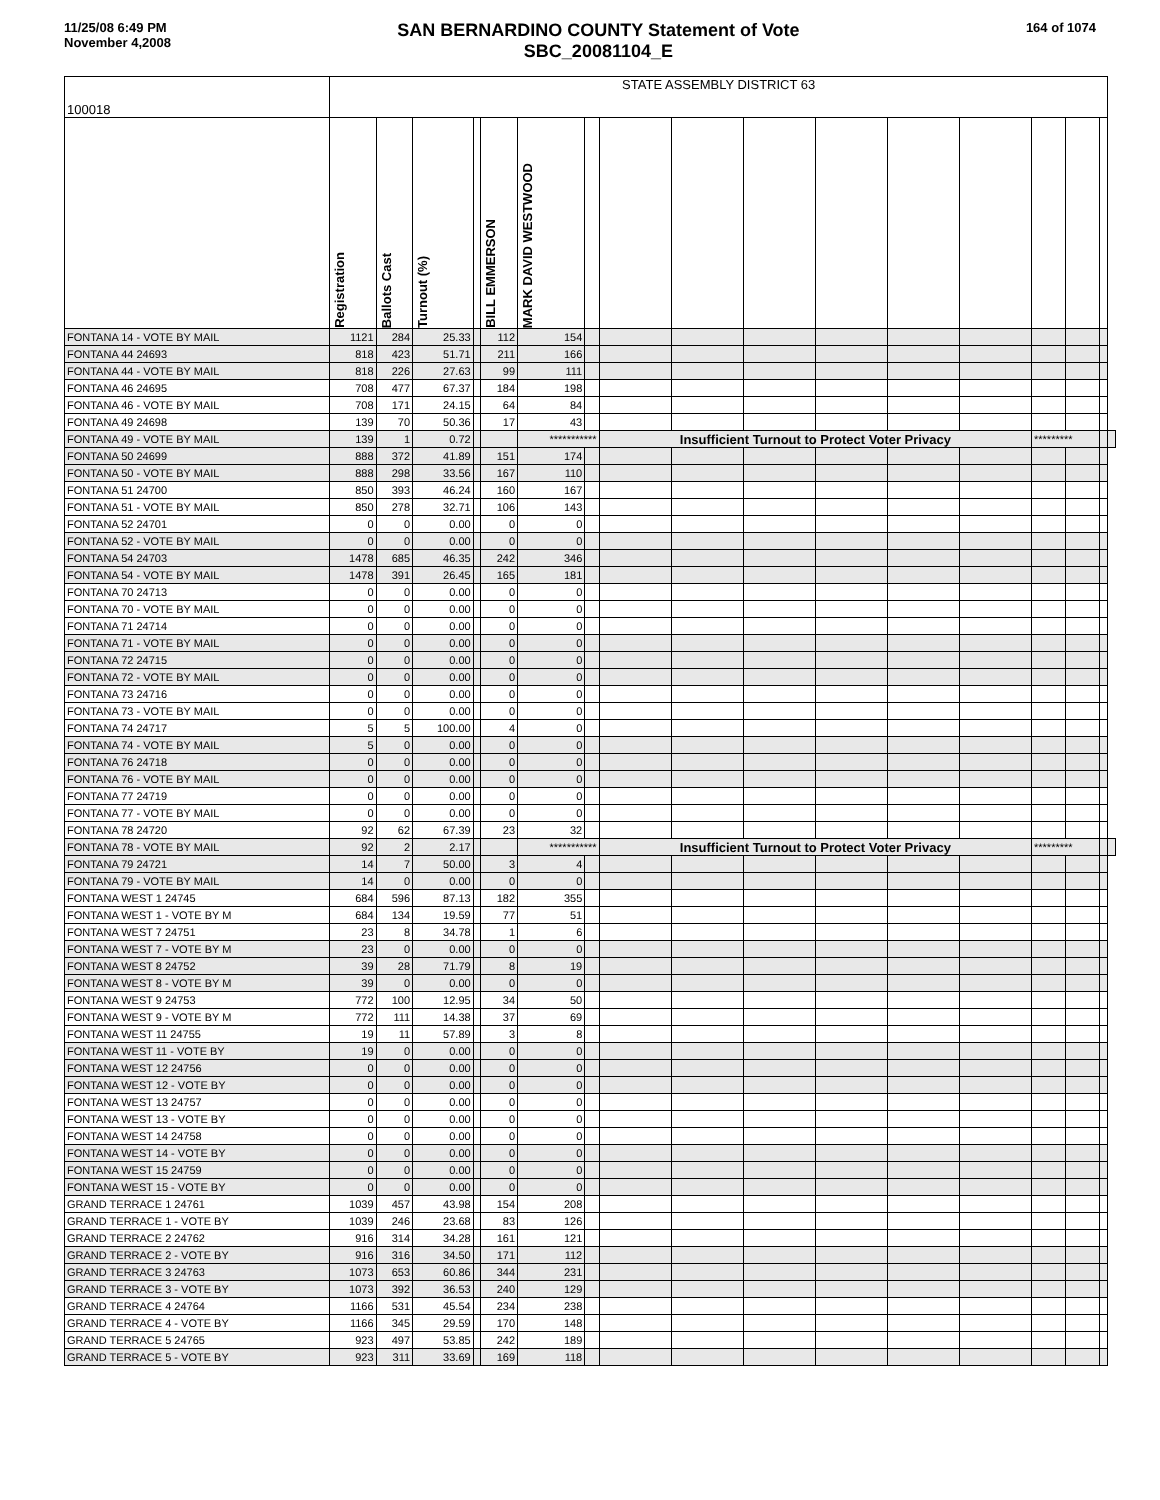11/25/08 6:49 PM
November 4,2008
SAN BERNARDINO COUNTY Statement of Vote
SBC_20081104_E
164 of 1074
| 100018 | STATE ASSEMBLY DISTRICT 63 | | | | | | | | | | | | | | | | |
| | Registration | Ballots Cast | Turnout (%) | | BILL EMMERSON | MARK DAVID WESTWOOD | | | | | | | | | | | |
| FONTANA 14 - VOTE BY MAIL | 1121 | 284 | 25.33 | | 112 | 154 | | | | | | | | | | | |
| FONTANA 44 24693 | 818 | 423 | 51.71 | | 211 | 166 | | | | | | | | | | | |
| FONTANA 44 - VOTE BY MAIL | 818 | 226 | 27.63 | | 99 | 111 | | | | | | | | | | | |
| FONTANA 46 24695 | 708 | 477 | 67.37 | | 184 | 198 | | | | | | | | | | | |
| FONTANA 46 - VOTE BY MAIL | 708 | 171 | 24.15 | | 64 | 84 | | | | | | | | | | | |
| FONTANA 49 24698 | 139 | 70 | 50.36 | | 17 | 43 | | | | | | | | | | | |
| FONTANA 49 - VOTE BY MAIL | 139 | 1 | 0.72 | | | *********** | | Insufficient Turnout to Protect Voter Privacy | | | | | | ********* | | | |
| FONTANA 50 24699 | 888 | 372 | 41.89 | | 151 | 174 | | | | | | | | | | | |
| FONTANA 50 - VOTE BY MAIL | 888 | 298 | 33.56 | | 167 | 110 | | | | | | | | | | | |
| FONTANA 51 24700 | 850 | 393 | 46.24 | | 160 | 167 | | | | | | | | | | | |
| FONTANA 51 - VOTE BY MAIL | 850 | 278 | 32.71 | | 106 | 143 | | | | | | | | | | | |
| FONTANA 52 24701 | 0 | 0 | 0.00 | | 0 | 0 | | | | | | | | | | | |
| FONTANA 52 - VOTE BY MAIL | 0 | 0 | 0.00 | | 0 | 0 | | | | | | | | | | | |
| FONTANA 54 24703 | 1478 | 685 | 46.35 | | 242 | 346 | | | | | | | | | | | |
| FONTANA 54 - VOTE BY MAIL | 1478 | 391 | 26.45 | | 165 | 181 | | | | | | | | | | | |
| FONTANA 70 24713 | 0 | 0 | 0.00 | | 0 | 0 | | | | | | | | | | | |
| FONTANA 70 - VOTE BY MAIL | 0 | 0 | 0.00 | | 0 | 0 | | | | | | | | | | | |
| FONTANA 71 24714 | 0 | 0 | 0.00 | | 0 | 0 | | | | | | | | | | | |
| FONTANA 71 - VOTE BY MAIL | 0 | 0 | 0.00 | | 0 | 0 | | | | | | | | | | | |
| FONTANA 72 24715 | 0 | 0 | 0.00 | | 0 | 0 | | | | | | | | | | | |
| FONTANA 72 - VOTE BY MAIL | 0 | 0 | 0.00 | | 0 | 0 | | | | | | | | | | | |
| FONTANA 73 24716 | 0 | 0 | 0.00 | | 0 | 0 | | | | | | | | | | | |
| FONTANA 73 - VOTE BY MAIL | 0 | 0 | 0.00 | | 0 | 0 | | | | | | | | | | | |
| FONTANA 74 24717 | 5 | 5 | 100.00 | | 4 | 0 | | | | | | | | | | | |
| FONTANA 74 - VOTE BY MAIL | 5 | 0 | 0.00 | | 0 | 0 | | | | | | | | | | | |
| FONTANA 76 24718 | 0 | 0 | 0.00 | | 0 | 0 | | | | | | | | | | | |
| FONTANA 76 - VOTE BY MAIL | 0 | 0 | 0.00 | | 0 | 0 | | | | | | | | | | | |
| FONTANA 77 24719 | 0 | 0 | 0.00 | | 0 | 0 | | | | | | | | | | | |
| FONTANA 77 - VOTE BY MAIL | 0 | 0 | 0.00 | | 0 | 0 | | | | | | | | | | | |
| FONTANA 78 24720 | 92 | 62 | 67.39 | | 23 | 32 | | | | | | | | | | | |
| FONTANA 78 - VOTE BY MAIL | 92 | 2 | 2.17 | | | *********** | | Insufficient Turnout to Protect Voter Privacy | | | | | | ********* | | | |
| FONTANA 79 24721 | 14 | 7 | 50.00 | | 3 | 4 | | | | | | | | | | | |
| FONTANA 79 - VOTE BY MAIL | 14 | 0 | 0.00 | | 0 | 0 | | | | | | | | | | | |
| FONTANA WEST 1 24745 | 684 | 596 | 87.13 | | 182 | 355 | | | | | | | | | | | |
| FONTANA WEST 1 - VOTE BY M | 684 | 134 | 19.59 | | 77 | 51 | | | | | | | | | | | |
| FONTANA WEST 7 24751 | 23 | 8 | 34.78 | | 1 | 6 | | | | | | | | | | | |
| FONTANA WEST 7 - VOTE BY M | 23 | 0 | 0.00 | | 0 | 0 | | | | | | | | | | | |
| FONTANA WEST 8 24752 | 39 | 28 | 71.79 | | 8 | 19 | | | | | | | | | | | |
| FONTANA WEST 8 - VOTE BY M | 39 | 0 | 0.00 | | 0 | 0 | | | | | | | | | | | |
| FONTANA WEST 9 24753 | 772 | 100 | 12.95 | | 34 | 50 | | | | | | | | | | | |
| FONTANA WEST 9 - VOTE BY M | 772 | 111 | 14.38 | | 37 | 69 | | | | | | | | | | | |
| FONTANA WEST 11 24755 | 19 | 11 | 57.89 | | 3 | 8 | | | | | | | | | | | |
| FONTANA WEST 11 - VOTE BY | 19 | 0 | 0.00 | | 0 | 0 | | | | | | | | | | | |
| FONTANA WEST 12 24756 | 0 | 0 | 0.00 | | 0 | 0 | | | | | | | | | | | |
| FONTANA WEST 12 - VOTE BY | 0 | 0 | 0.00 | | 0 | 0 | | | | | | | | | | | |
| FONTANA WEST 13 24757 | 0 | 0 | 0.00 | | 0 | 0 | | | | | | | | | | | |
| FONTANA WEST 13 - VOTE BY | 0 | 0 | 0.00 | | 0 | 0 | | | | | | | | | | | |
| FONTANA WEST 14 24758 | 0 | 0 | 0.00 | | 0 | 0 | | | | | | | | | | | |
| FONTANA WEST 14 - VOTE BY | 0 | 0 | 0.00 | | 0 | 0 | | | | | | | | | | | |
| FONTANA WEST 15 24759 | 0 | 0 | 0.00 | | 0 | 0 | | | | | | | | | | | |
| FONTANA WEST 15 - VOTE BY | 0 | 0 | 0.00 | | 0 | 0 | | | | | | | | | | | |
| GRAND TERRACE 1 24761 | 1039 | 457 | 43.98 | | 154 | 208 | | | | | | | | | | | |
| GRAND TERRACE 1 - VOTE BY | 1039 | 246 | 23.68 | | 83 | 126 | | | | | | | | | | | |
| GRAND TERRACE 2 24762 | 916 | 314 | 34.28 | | 161 | 121 | | | | | | | | | | | |
| GRAND TERRACE 2 - VOTE BY | 916 | 316 | 34.50 | | 171 | 112 | | | | | | | | | | | |
| GRAND TERRACE 3 24763 | 1073 | 653 | 60.86 | | 344 | 231 | | | | | | | | | | | |
| GRAND TERRACE 3 - VOTE BY | 1073 | 392 | 36.53 | | 240 | 129 | | | | | | | | | | | |
| GRAND TERRACE 4 24764 | 1166 | 531 | 45.54 | | 234 | 238 | | | | | | | | | | | |
| GRAND TERRACE 4 - VOTE BY | 1166 | 345 | 29.59 | | 170 | 148 | | | | | | | | | | | |
| GRAND TERRACE 5 24765 | 923 | 497 | 53.85 | | 242 | 189 | | | | | | | | | | | |
| GRAND TERRACE 5 - VOTE BY | 923 | 311 | 33.69 | | 169 | 118 | | | | | | | | | | | |